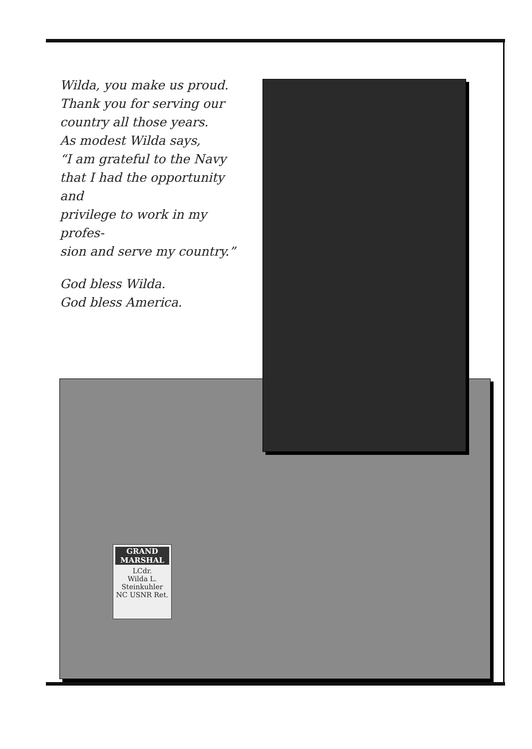Wilda, you make us proud.
Thank you for serving our
country all those years.
As modest Wilda says,
“I am grateful to the Navy
that I had the opportunity and
privilege to work in my profes-
sion and serve my country.”
God bless Wilda.
God bless America.
GRAND MARSHAL
LCdr.
Wilda L.
Steinkuhler
NC USNR Ret.